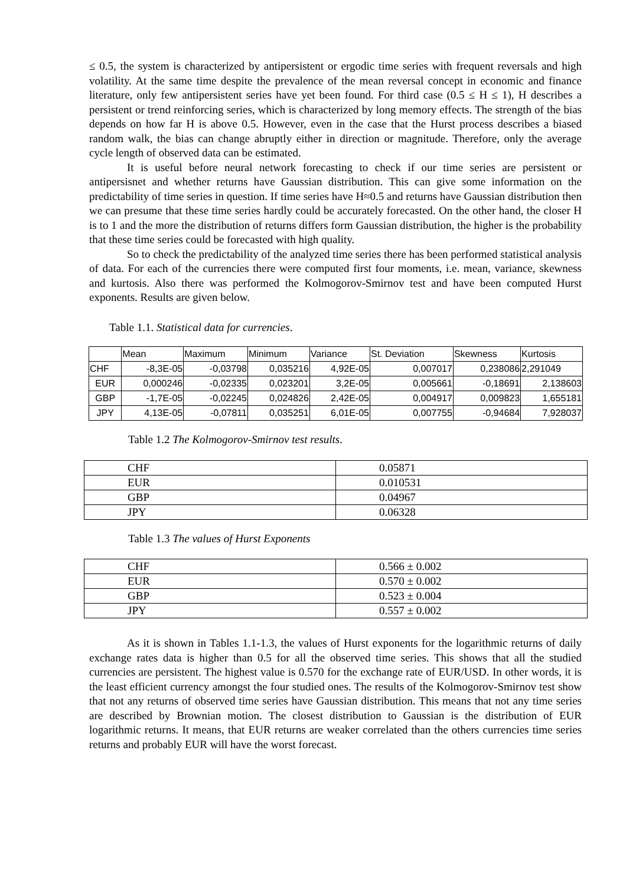≤ 0.5, the system is characterized by antipersistent or ergodic time series with frequent reversals and high volatility. At the same time despite the prevalence of the mean reversal concept in economic and finance literature, only few antipersistent series have yet been found. For third case (0.5 ≤ H ≤ 1), H describes a persistent or trend reinforcing series, which is characterized by long memory effects. The strength of the bias depends on how far H is above 0.5. However, even in the case that the Hurst process describes a biased random walk, the bias can change abruptly either in direction or magnitude. Therefore, only the average cycle length of observed data can be estimated.
It is useful before neural network forecasting to check if our time series are persistent or antipersisnet and whether returns have Gaussian distribution. This can give some information on the predictability of time series in question. If time series have H≈0.5 and returns have Gaussian distribution then we can presume that these time series hardly could be accurately forecasted. On the other hand, the closer H is to 1 and the more the distribution of returns differs form Gaussian distribution, the higher is the probability that these time series could be forecasted with high quality.
So to check the predictability of the analyzed time series there has been performed statistical analysis of data. For each of the currencies there were computed first four moments, i.e. mean, variance, skewness and kurtosis. Also there was performed the Kolmogorov-Smirnov test and have been computed Hurst exponents. Results are given below.
Table 1.1. Statistical data for currencies.
| | Mean | Maximum | Minimum | Variance | St. Deviation | Skewness | Kurtosis |
| CHF | -8,3E-05 | -0,03798 | 0,035216 | 4,92E-05 | 0,007017 | 0,238086 | 2,291049 |
| EUR | 0,000246 | -0,02335 | 0,023201 | 3,2E-05 | 0,005661 | -0,18691 | 2,138603 |
| GBP | -1,7E-05 | -0,02245 | 0,024826 | 2,42E-05 | 0,004917 | 0,009823 | 1,655181 |
| JPY | 4,13E-05 | -0,07811 | 0,035251 | 6,01E-05 | 0,007755 | -0,94684 | 7,928037 |
Table 1.2 The Kolmogorov-Smirnov test results.
| CHF | 0.05871 |
| EUR | 0.010531 |
| GBP | 0.04967 |
| JPY | 0.06328 |
Table 1.3 The values of Hurst Exponents
| CHF | 0.566 ± 0.002 |
| EUR | 0.570 ± 0.002 |
| GBP | 0.523 ± 0.004 |
| JPY | 0.557 ± 0.002 |
As it is shown in Tables 1.1-1.3, the values of Hurst exponents for the logarithmic returns of daily exchange rates data is higher than 0.5 for all the observed time series. This shows that all the studied currencies are persistent. The highest value is 0.570 for the exchange rate of EUR/USD. In other words, it is the least efficient currency amongst the four studied ones. The results of the Kolmogorov-Smirnov test show that not any returns of observed time series have Gaussian distribution. This means that not any time series are described by Brownian motion. The closest distribution to Gaussian is the distribution of EUR logarithmic returns. It means, that EUR returns are weaker correlated than the others currencies time series returns and probably EUR will have the worst forecast.